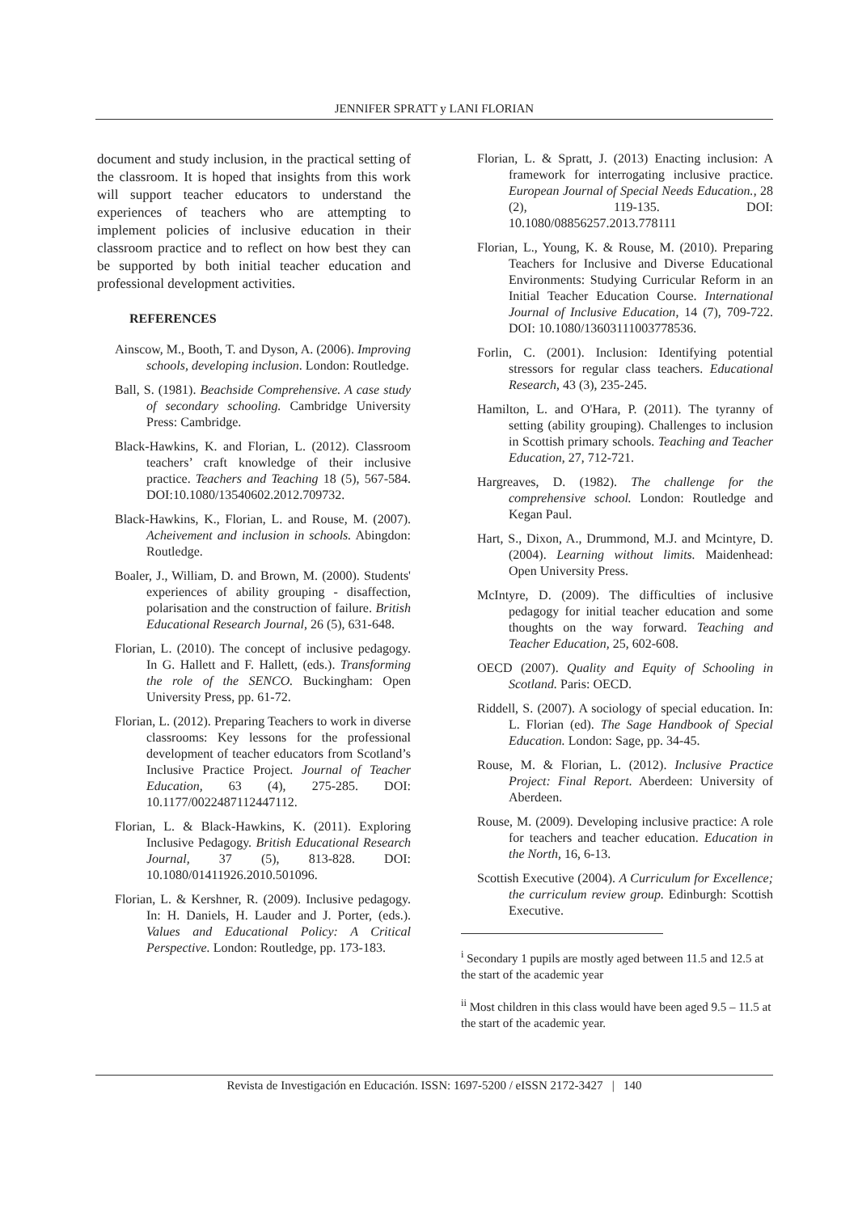JENNIFER SPRATT y LANI FLORIAN
document and study inclusion, in the practical setting of the classroom. It is hoped that insights from this work will support teacher educators to understand the experiences of teachers who are attempting to implement policies of inclusive education in their classroom practice and to reflect on how best they can be supported by both initial teacher education and professional development activities.
REFERENCES
Ainscow, M., Booth, T. and Dyson, A. (2006). Improving schools, developing inclusion. London: Routledge.
Ball, S. (1981). Beachside Comprehensive. A case study of secondary schooling. Cambridge University Press: Cambridge.
Black-Hawkins, K. and Florian, L. (2012). Classroom teachers’ craft knowledge of their inclusive practice. Teachers and Teaching 18 (5), 567-584. DOI:10.1080/13540602.2012.709732.
Black-Hawkins, K., Florian, L. and Rouse, M. (2007). Acheivement and inclusion in schools. Abingdon: Routledge.
Boaler, J., William, D. and Brown, M. (2000). Students' experiences of ability grouping - disaffection, polarisation and the construction of failure. British Educational Research Journal, 26 (5), 631-648.
Florian, L. (2010). The concept of inclusive pedagogy. In G. Hallett and F. Hallett, (eds.). Transforming the role of the SENCO. Buckingham: Open University Press, pp. 61-72.
Florian, L. (2012). Preparing Teachers to work in diverse classrooms: Key lessons for the professional development of teacher educators from Scotland’s Inclusive Practice Project. Journal of Teacher Education, 63 (4), 275-285. DOI: 10.1177/0022487112447112.
Florian, L. & Black-Hawkins, K. (2011). Exploring Inclusive Pedagogy. British Educational Research Journal, 37 (5), 813-828. DOI: 10.1080/01411926.2010.501096.
Florian, L. & Kershner, R. (2009). Inclusive pedagogy. In: H. Daniels, H. Lauder and J. Porter, (eds.). Values and Educational Policy: A Critical Perspective. London: Routledge, pp. 173-183.
Florian, L. & Spratt, J. (2013) Enacting inclusion: A framework for interrogating inclusive practice. European Journal of Special Needs Education., 28 (2), 119-135. DOI: 10.1080/08856257.2013.778111
Florian, L., Young, K. & Rouse, M. (2010). Preparing Teachers for Inclusive and Diverse Educational Environments: Studying Curricular Reform in an Initial Teacher Education Course. International Journal of Inclusive Education, 14 (7), 709-722. DOI: 10.1080/13603111003778536.
Forlin, C. (2001). Inclusion: Identifying potential stressors for regular class teachers. Educational Research, 43 (3), 235-245.
Hamilton, L. and O'Hara, P. (2011). The tyranny of setting (ability grouping). Challenges to inclusion in Scottish primary schools. Teaching and Teacher Education, 27, 712-721.
Hargreaves, D. (1982). The challenge for the comprehensive school. London: Routledge and Kegan Paul.
Hart, S., Dixon, A., Drummond, M.J. and Mcintyre, D. (2004). Learning without limits. Maidenhead: Open University Press.
McIntyre, D. (2009). The difficulties of inclusive pedagogy for initial teacher education and some thoughts on the way forward. Teaching and Teacher Education, 25, 602-608.
OECD (2007). Quality and Equity of Schooling in Scotland. Paris: OECD.
Riddell, S. (2007). A sociology of special education. In: L. Florian (ed). The Sage Handbook of Special Education. London: Sage, pp. 34-45.
Rouse, M. & Florian, L. (2012). Inclusive Practice Project: Final Report. Aberdeen: University of Aberdeen.
Rouse, M. (2009). Developing inclusive practice: A role for teachers and teacher education. Education in the North, 16, 6-13.
Scottish Executive (2004). A Curriculum for Excellence; the curriculum review group. Edinburgh: Scottish Executive.
<sup>i</sup> Secondary 1 pupils are mostly aged between 11.5 and 12.5 at the start of the academic year
<sup>ii</sup> Most children in this class would have been aged 9.5 – 11.5 at the start of the academic year.
Revista de Investigación en Educación. ISSN: 1697-5200 / eISSN 2172-3427 | 140